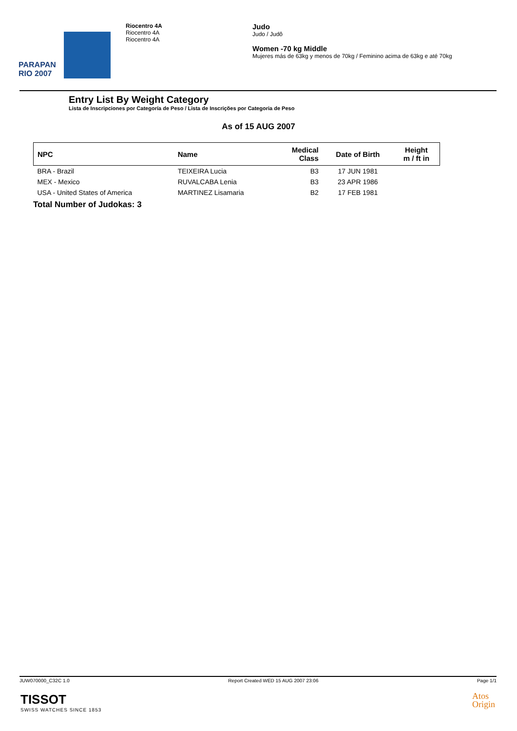PARAPAN
RIO 2007
Riocentro 4A
Riocentro 4A
Riocentro 4A
Judo
Judo / Judô
Women -70 kg Middle
Mujeres más de 63kg y menos de 70kg / Feminino acima de 63kg e até 70kg
Entry List By Weight Category
Lista de Inscripciones por Categoría de Peso / Lista de Inscrições por Categoria de Peso
As of 15 AUG 2007
| NPC | Name | Medical Class | Date of Birth | Height m / ft in |
| --- | --- | --- | --- | --- |
| BRA - Brazil | TEIXEIRA Lucia | B3 | 17 JUN 1981 | |
| MEX - Mexico | RUVALCABA Lenia | B3 | 23 APR 1986 | |
| USA - United States of America | MARTINEZ Lisamaria | B2 | 17 FEB 1981 | |
Total Number of Judokas: 3
JUW070000_C32C 1.0 Report Created WED 15 AUG 2007 23:06 Page 1/1
TISSOT
SWISS WATCHES SINCE 1853
Atos
Origin